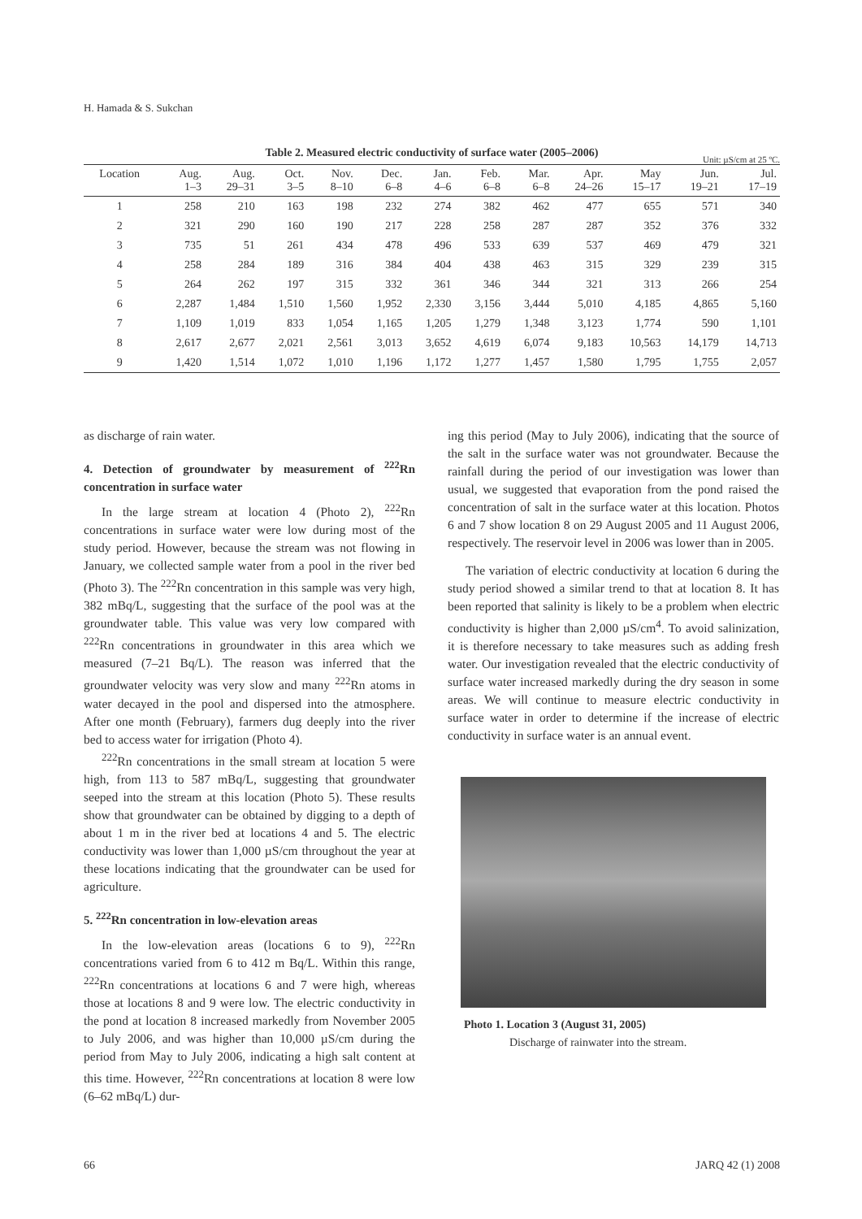H. Hamada & S. Sukchan
Table 2. Measured electric conductivity of surface water (2005–2006)
Unit: µS/cm at 25 ºC.
| Location | Aug. 1–3 | Aug. 29–31 | Oct. 3–5 | Nov. 8–10 | Dec. 6–8 | Jan. 4–6 | Feb. 6–8 | Mar. 6–8 | Apr. 24–26 | May 15–17 | Jun. 19–21 | Jul. 17–19 |
| --- | --- | --- | --- | --- | --- | --- | --- | --- | --- | --- | --- | --- |
| 1 | 258 | 210 | 163 | 198 | 232 | 274 | 382 | 462 | 477 | 655 | 571 | 340 |
| 2 | 321 | 290 | 160 | 190 | 217 | 228 | 258 | 287 | 287 | 352 | 376 | 332 |
| 3 | 735 | 51 | 261 | 434 | 478 | 496 | 533 | 639 | 537 | 469 | 479 | 321 |
| 4 | 258 | 284 | 189 | 316 | 384 | 404 | 438 | 463 | 315 | 329 | 239 | 315 |
| 5 | 264 | 262 | 197 | 315 | 332 | 361 | 346 | 344 | 321 | 313 | 266 | 254 |
| 6 | 2,287 | 1,484 | 1,510 | 1,560 | 1,952 | 2,330 | 3,156 | 3,444 | 5,010 | 4,185 | 4,865 | 5,160 |
| 7 | 1,109 | 1,019 | 833 | 1,054 | 1,165 | 1,205 | 1,279 | 1,348 | 3,123 | 1,774 | 590 | 1,101 |
| 8 | 2,617 | 2,677 | 2,021 | 2,561 | 3,013 | 3,652 | 4,619 | 6,074 | 9,183 | 10,563 | 14,179 | 14,713 |
| 9 | 1,420 | 1,514 | 1,072 | 1,010 | 1,196 | 1,172 | 1,277 | 1,457 | 1,580 | 1,795 | 1,755 | 2,057 |
as discharge of rain water.
4. Detection of groundwater by measurement of <sup>222</sup>Rn concentration in surface water
In the large stream at location 4 (Photo 2), <sup>222</sup>Rn concentrations in surface water were low during most of the study period. However, because the stream was not flowing in January, we collected sample water from a pool in the river bed (Photo 3). The <sup>222</sup>Rn concentration in this sample was very high, 382 mBq/L, suggesting that the surface of the pool was at the groundwater table. This value was very low compared with <sup>222</sup>Rn concentrations in groundwater in this area which we measured (7–21 Bq/L). The reason was inferred that the groundwater velocity was very slow and many <sup>222</sup>Rn atoms in water decayed in the pool and dispersed into the atmosphere. After one month (February), farmers dug deeply into the river bed to access water for irrigation (Photo 4).
<sup>222</sup>Rn concentrations in the small stream at location 5 were high, from 113 to 587 mBq/L, suggesting that groundwater seeped into the stream at this location (Photo 5). These results show that groundwater can be obtained by digging to a depth of about 1 m in the river bed at locations 4 and 5. The electric conductivity was lower than 1,000 µS/cm throughout the year at these locations indicating that the groundwater can be used for agriculture.
5. <sup>222</sup>Rn concentration in low-elevation areas
In the low-elevation areas (locations 6 to 9), <sup>222</sup>Rn concentrations varied from 6 to 412 m Bq/L. Within this range, <sup>222</sup>Rn concentrations at locations 6 and 7 were high, whereas those at locations 8 and 9 were low. The electric conductivity in the pond at location 8 increased markedly from November 2005 to July 2006, and was higher than 10,000 µS/cm during the period from May to July 2006, indicating a high salt content at this time. However, <sup>222</sup>Rn concentrations at location 8 were low (6–62 mBq/L) dur-
ing this period (May to July 2006), indicating that the source of the salt in the surface water was not groundwater. Because the rainfall during the period of our investigation was lower than usual, we suggested that evaporation from the pond raised the concentration of salt in the surface water at this location. Photos 6 and 7 show location 8 on 29 August 2005 and 11 August 2006, respectively. The reservoir level in 2006 was lower than in 2005.
The variation of electric conductivity at location 6 during the study period showed a similar trend to that at location 8. It has been reported that salinity is likely to be a problem when electric conductivity is higher than 2,000 µS/cm<sup>4</sup>. To avoid salinization, it is therefore necessary to take measures such as adding fresh water. Our investigation revealed that the electric conductivity of surface water increased markedly during the dry season in some areas. We will continue to measure electric conductivity in surface water in order to determine if the increase of electric conductivity in surface water is an annual event.
Photo 1. Location 3 (August 31, 2005)
Discharge of rainwater into the stream.
66 JARQ 42 (1) 2008